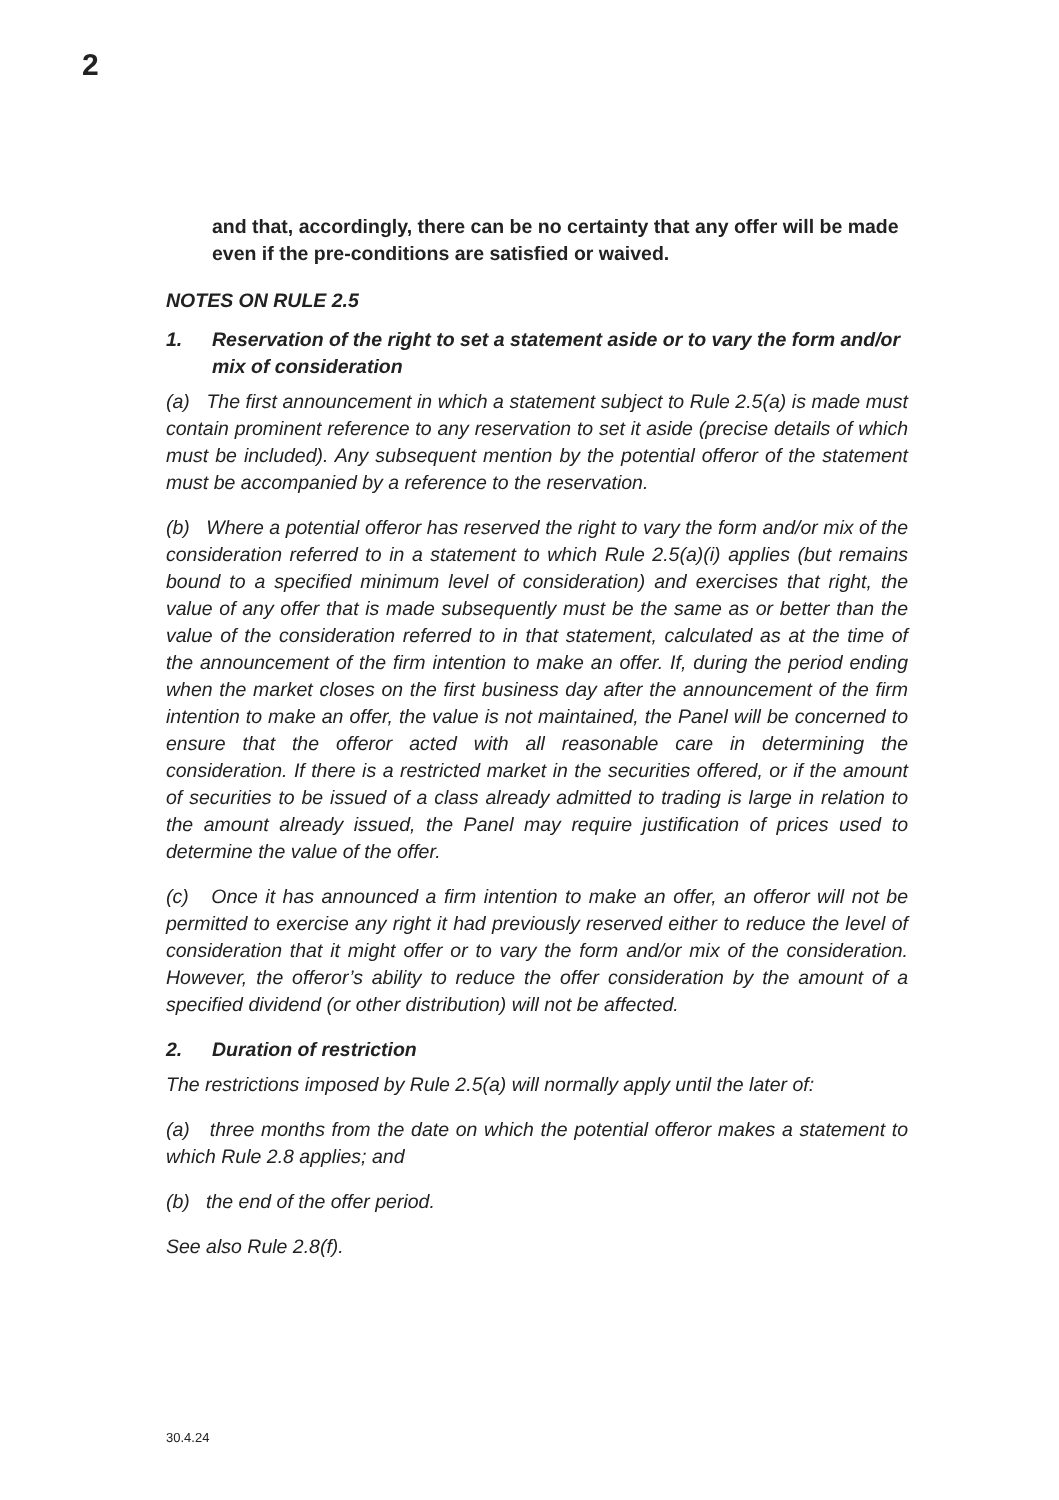2
and that, accordingly, there can be no certainty that any offer will be made even if the pre-conditions are satisfied or waived.
NOTES ON RULE 2.5
1. Reservation of the right to set a statement aside or to vary the form and/or mix of consideration
(a) The first announcement in which a statement subject to Rule 2.5(a) is made must contain prominent reference to any reservation to set it aside (precise details of which must be included). Any subsequent mention by the potential offeror of the statement must be accompanied by a reference to the reservation.
(b) Where a potential offeror has reserved the right to vary the form and/or mix of the consideration referred to in a statement to which Rule 2.5(a)(i) applies (but remains bound to a specified minimum level of consideration) and exercises that right, the value of any offer that is made subsequently must be the same as or better than the value of the consideration referred to in that statement, calculated as at the time of the announcement of the firm intention to make an offer. If, during the period ending when the market closes on the first business day after the announcement of the firm intention to make an offer, the value is not maintained, the Panel will be concerned to ensure that the offeror acted with all reasonable care in determining the consideration. If there is a restricted market in the securities offered, or if the amount of securities to be issued of a class already admitted to trading is large in relation to the amount already issued, the Panel may require justification of prices used to determine the value of the offer.
(c) Once it has announced a firm intention to make an offer, an offeror will not be permitted to exercise any right it had previously reserved either to reduce the level of consideration that it might offer or to vary the form and/or mix of the consideration. However, the offeror’s ability to reduce the offer consideration by the amount of a specified dividend (or other distribution) will not be affected.
2. Duration of restriction
The restrictions imposed by Rule 2.5(a) will normally apply until the later of:
(a) three months from the date on which the potential offeror makes a statement to which Rule 2.8 applies; and
(b) the end of the offer period.
See also Rule 2.8(f).
30.4.24